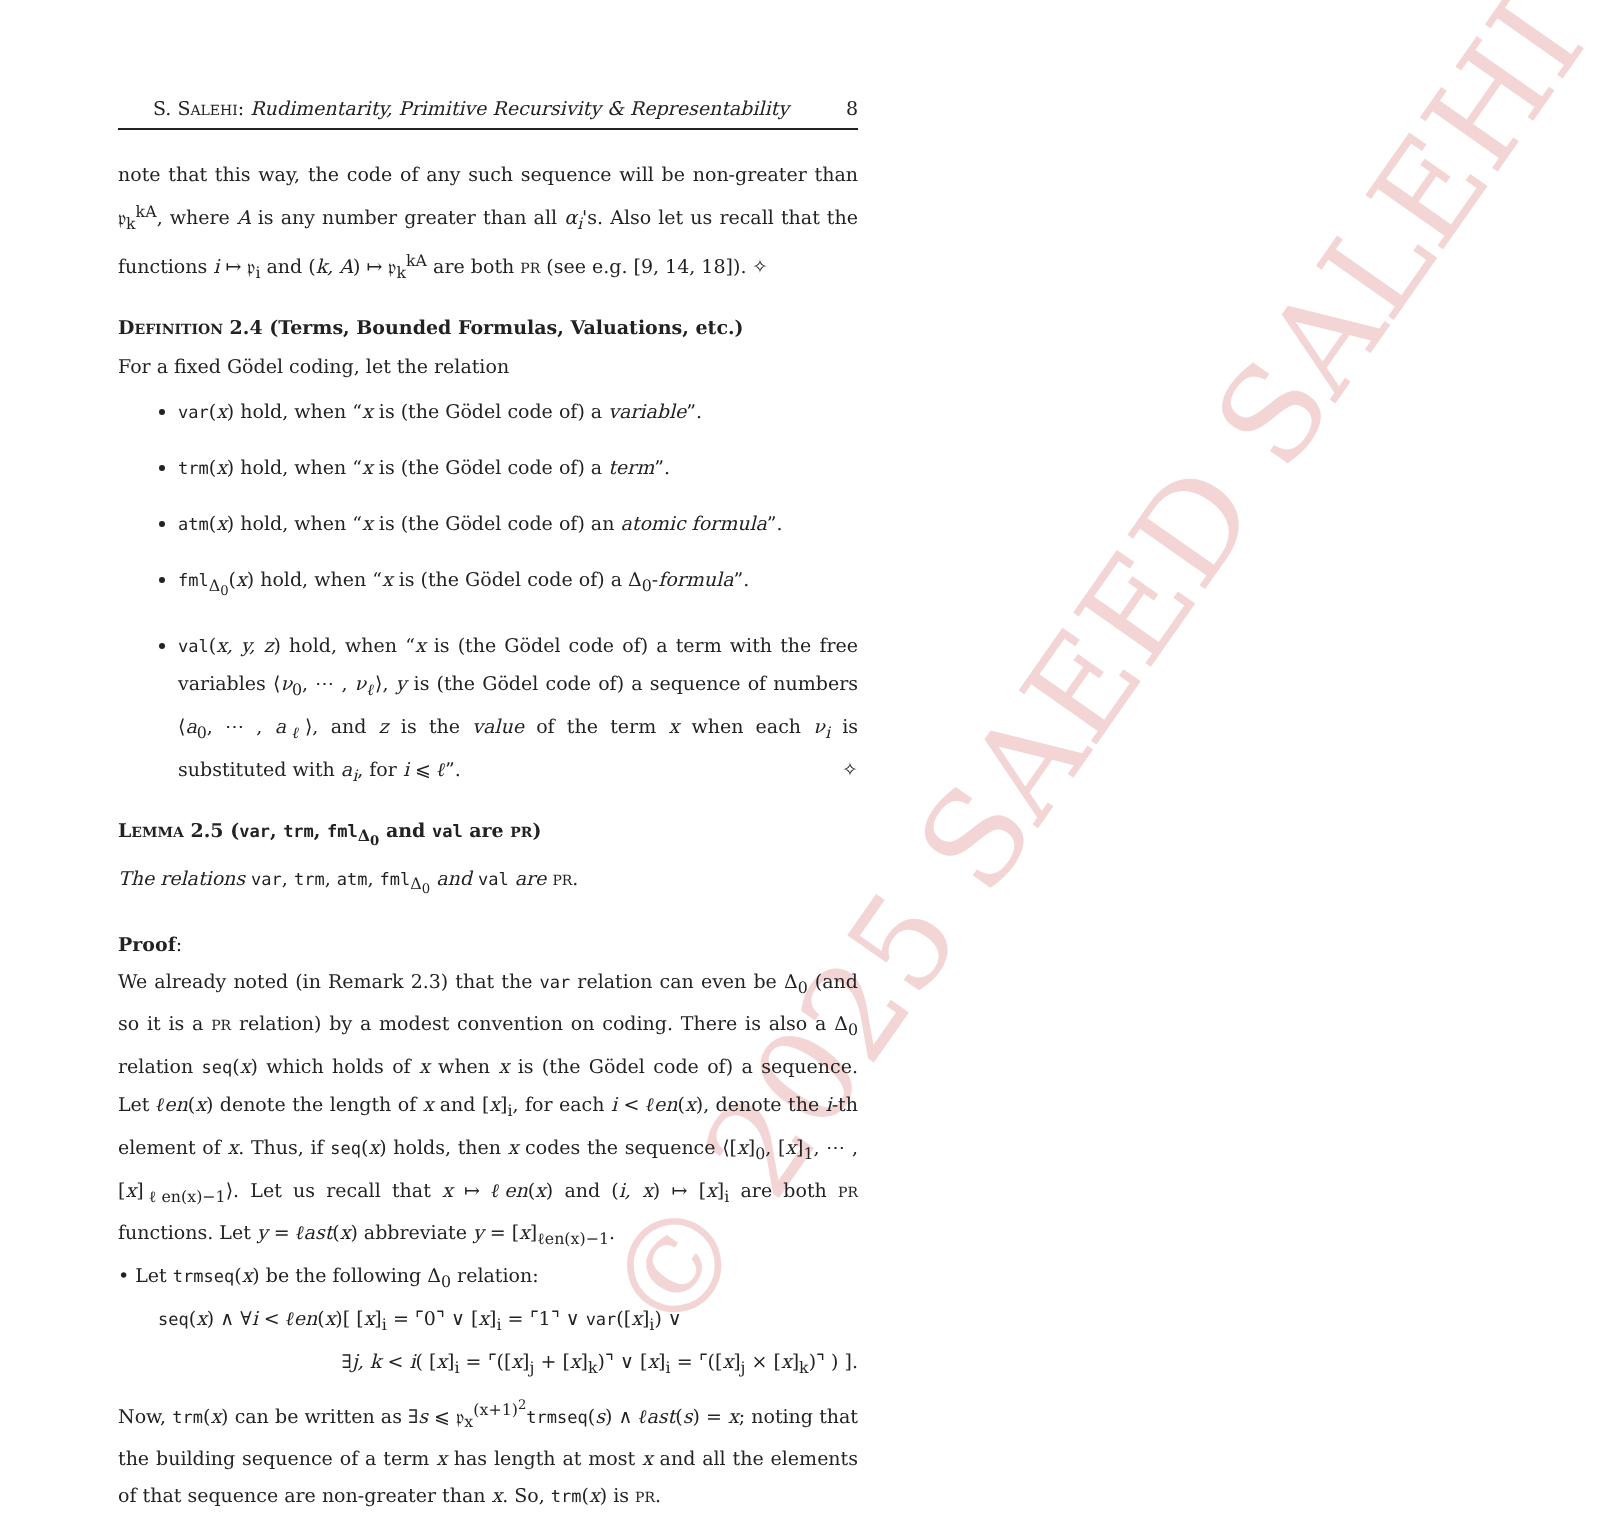© 2025 SAEED SALEHI
S. SALEHI: Rudimentarity, Primitive Recursivity & Representability 8
note that this way, the code of any such sequence will be non-greater than 𝔭<sub>k</sub><sup>kA</sup>, where A is any number greater than all α<sub>i</sub>'s. Also let us recall that the functions i ↦ 𝔭<sub>i</sub> and (k, A) ↦ 𝔭<sub>k</sub><sup>kA</sup> are both PR (see e.g. [9, 14, 18]). ✧
DEFINITION 2.4 (Terms, Bounded Formulas, Valuations, etc.)
For a fixed Gödel coding, let the relation
var(x) hold, when “x is (the Gödel code of) a variable”.
trm(x) hold, when “x is (the Gödel code of) a term”.
atm(x) hold, when “x is (the Gödel code of) an atomic formula”.
fml<sub>Δ<sub>0</sub></sub>(x) hold, when “x is (the Gödel code of) a Δ<sub>0</sub>-formula”.
val(x, y, z) hold, when “x is (the Gödel code of) a term with the free variables ⟨ν<sub>0</sub>, ⋯ , ν<sub>ℓ</sub>⟩, y is (the Gödel code of) a sequence of numbers ⟨a<sub>0</sub>, ⋯ , a<sub>ℓ</sub>⟩, and z is the value of the term x when each ν<sub>i</sub> is substituted with a<sub>i</sub>, for i ⩽ ℓ”. ✧
LEMMA 2.5 (var, trm, fml<sub>Δ<sub>0</sub></sub> and val are PR)
The relations var, trm, atm, fml<sub>Δ<sub>0</sub></sub> and val are PR.
Proof:
We already noted (in Remark 2.3) that the var relation can even be Δ<sub>0</sub> (and so it is a PR relation) by a modest convention on coding. There is also a Δ<sub>0</sub> relation seq(x) which holds of x when x is (the Gödel code of) a sequence. Let ℓen(x) denote the length of x and [x]<sub>i</sub>, for each i < ℓen(x), denote the i-th element of x. Thus, if seq(x) holds, then x codes the sequence ⟨[x]<sub>0</sub>, [x]<sub>1</sub>, ⋯ , [x]<sub>ℓen(x)−1</sub>⟩. Let us recall that x ↦ ℓen(x) and (i, x) ↦ [x]<sub>i</sub> are both PR functions. Let y = ℓast(x) abbreviate y = [x]<sub>ℓen(x)−1</sub>.
• Let trmseq(x) be the following Δ<sub>0</sub> relation:
seq(x) ∧ ∀i < ℓen(x)[ [x]<sub>i</sub> = ⌜0⌝ ∨ [x]<sub>i</sub> = ⌜1⌝ ∨ var([x]<sub>i</sub>) ∨
∃j, k < i( [x]<sub>i</sub> = ⌜([x]<sub>j</sub> + [x]<sub>k</sub>)⌝ ∨ [x]<sub>i</sub> = ⌜([x]<sub>j</sub> × [x]<sub>k</sub>)⌝ ) ].
Now, trm(x) can be written as ∃s ⩽ 𝔭<sub>x</sub><sup>(x+1)<sup>2</sup></sup>trmseq(s) ∧ ℓast(s) = x; noting that the building sequence of a term x has length at most x and all the elements of that sequence are non-greater than x. So, trm(x) is PR.